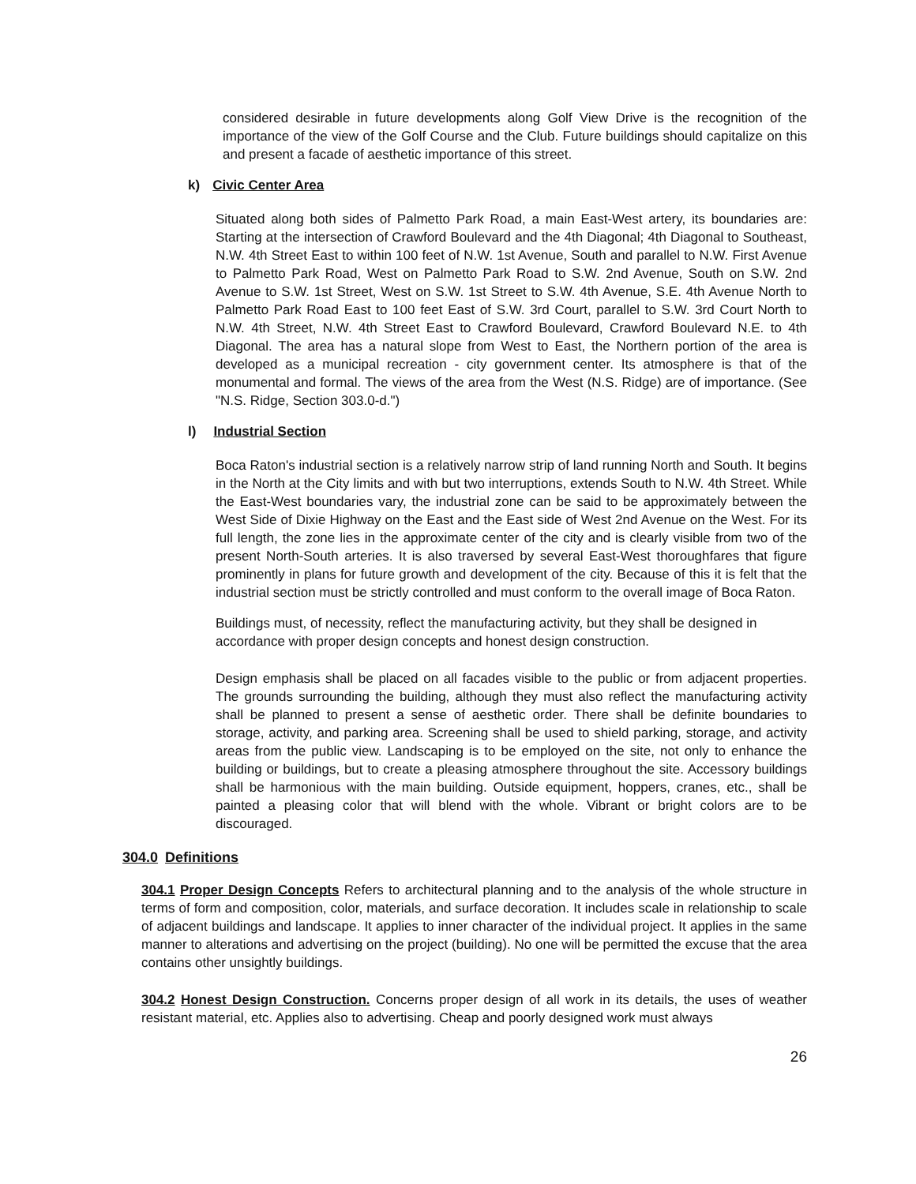considered desirable in future developments along Golf View Drive is the recognition of the importance of the view of the Golf Course and the Club. Future buildings should capitalize on this and present a facade of aesthetic importance of this street.
k) Civic Center Area
Situated along both sides of Palmetto Park Road, a main East-West artery, its boundaries are: Starting at the intersection of Crawford Boulevard and the 4th Diagonal; 4th Diagonal to Southeast, N.W. 4th Street East to within 100 feet of N.W. 1st Avenue, South and parallel to N.W. First Avenue to Palmetto Park Road, West on Palmetto Park Road to S.W. 2nd Avenue, South on S.W. 2nd Avenue to S.W. 1st Street, West on S.W. 1st Street to S.W. 4th Avenue, S.E. 4th Avenue North to Palmetto Park Road East to 100 feet East of S.W. 3rd Court, parallel to S.W. 3rd Court North to N.W. 4th Street, N.W. 4th Street East to Crawford Boulevard, Crawford Boulevard N.E. to 4th Diagonal. The area has a natural slope from West to East, the Northern portion of the area is developed as a municipal recreation - city government center. Its atmosphere is that of the monumental and formal. The views of the area from the West (N.S. Ridge) are of importance. (See "N.S. Ridge, Section 303.0-d.")
l) Industrial Section
Boca Raton's industrial section is a relatively narrow strip of land running North and South. It begins in the North at the City limits and with but two interruptions, extends South to N.W. 4th Street. While the East-West boundaries vary, the industrial zone can be said to be approximately between the West Side of Dixie Highway on the East and the East side of West 2nd Avenue on the West. For its full length, the zone lies in the approximate center of the city and is clearly visible from two of the present North-South arteries. It is also traversed by several East-West thoroughfares that figure prominently in plans for future growth and development of the city. Because of this it is felt that the industrial section must be strictly controlled and must conform to the overall image of Boca Raton.
Buildings must, of necessity, reflect the manufacturing activity, but they shall be designed in accordance with proper design concepts and honest design construction.
Design emphasis shall be placed on all facades visible to the public or from adjacent properties. The grounds surrounding the building, although they must also reflect the manufacturing activity shall be planned to present a sense of aesthetic order. There shall be definite boundaries to storage, activity, and parking area. Screening shall be used to shield parking, storage, and activity areas from the public view. Landscaping is to be employed on the site, not only to enhance the building or buildings, but to create a pleasing atmosphere throughout the site. Accessory buildings shall be harmonious with the main building. Outside equipment, hoppers, cranes, etc., shall be painted a pleasing color that will blend with the whole. Vibrant or bright colors are to be discouraged.
304.0 Definitions
304.1 Proper Design Concepts Refers to architectural planning and to the analysis of the whole structure in terms of form and composition, color, materials, and surface decoration. It includes scale in relationship to scale of adjacent buildings and landscape. It applies to inner character of the individual project. It applies in the same manner to alterations and advertising on the project (building). No one will be permitted the excuse that the area contains other unsightly buildings.
304.2 Honest Design Construction. Concerns proper design of all work in its details, the uses of weather resistant material, etc. Applies also to advertising. Cheap and poorly designed work must always
26